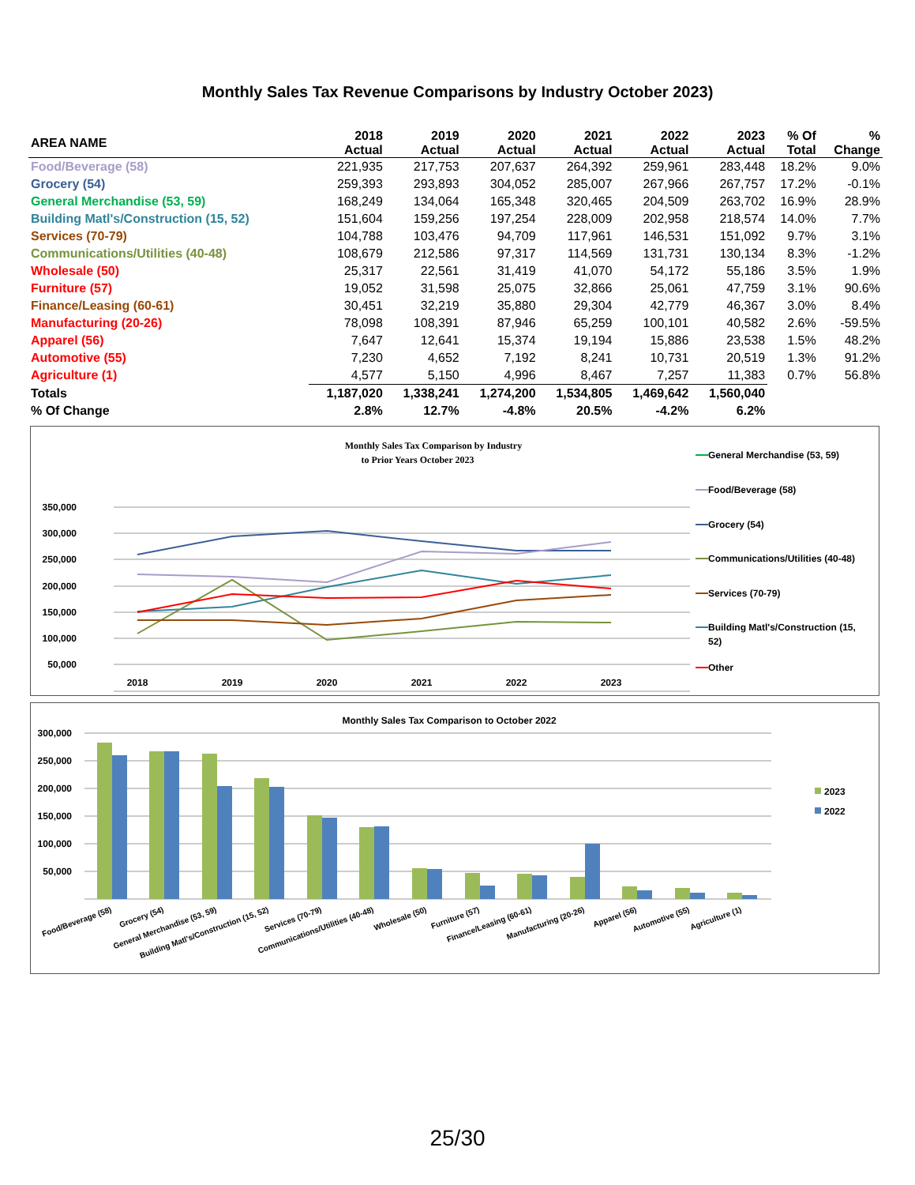Monthly Sales Tax Revenue Comparisons by Industry October 2023)
| AREA NAME | 2018 Actual | 2019 Actual | 2020 Actual | 2021 Actual | 2022 Actual | 2023 Actual | % Of Total | % Change |
| --- | --- | --- | --- | --- | --- | --- | --- | --- |
| Food/Beverage (58) | 221,935 | 217,753 | 207,637 | 264,392 | 259,961 | 283,448 | 18.2% | 9.0% |
| Grocery (54) | 259,393 | 293,893 | 304,052 | 285,007 | 267,966 | 267,757 | 17.2% | -0.1% |
| General Merchandise (53, 59) | 168,249 | 134,064 | 165,348 | 320,465 | 204,509 | 263,702 | 16.9% | 28.9% |
| Building Matl's/Construction (15, 52) | 151,604 | 159,256 | 197,254 | 228,009 | 202,958 | 218,574 | 14.0% | 7.7% |
| Services (70-79) | 104,788 | 103,476 | 94,709 | 117,961 | 146,531 | 151,092 | 9.7% | 3.1% |
| Communications/Utilities (40-48) | 108,679 | 212,586 | 97,317 | 114,569 | 131,731 | 130,134 | 8.3% | -1.2% |
| Wholesale (50) | 25,317 | 22,561 | 31,419 | 41,070 | 54,172 | 55,186 | 3.5% | 1.9% |
| Furniture (57) | 19,052 | 31,598 | 25,075 | 32,866 | 25,061 | 47,759 | 3.1% | 90.6% |
| Finance/Leasing (60-61) | 30,451 | 32,219 | 35,880 | 29,304 | 42,779 | 46,367 | 3.0% | 8.4% |
| Manufacturing (20-26) | 78,098 | 108,391 | 87,946 | 65,259 | 100,101 | 40,582 | 2.6% | -59.5% |
| Apparel (56) | 7,647 | 12,641 | 15,374 | 19,194 | 15,886 | 23,538 | 1.5% | 48.2% |
| Automotive (55) | 7,230 | 4,652 | 7,192 | 8,241 | 10,731 | 20,519 | 1.3% | 91.2% |
| Agriculture (1) | 4,577 | 5,150 | 4,996 | 8,467 | 7,257 | 11,383 | 0.7% | 56.8% |
| Totals | 1,187,020 | 1,338,241 | 1,274,200 | 1,534,805 | 1,469,642 | 1,560,040 | | |
| % Of Change | 2.8% | 12.7% | -4.8% | 20.5% | -4.2% | 6.2% | | |
Monthly Sales Tax Comparison by Industry
to Prior Years October 2023
350,000
300,000
250,000
200,000
150,000
100,000
50,000
2018
2019
2020
2021
2022
2023
General Merchandise (53, 59)
Food/Beverage (58)
Grocery (54)
Communications/Utilities (40-48)
Services (70-79)
Building Matl's/Construction (15,
52)
Other
Monthly Sales Tax Comparison to October 2022
300,000
250,000
200,000
150,000
100,000
50,000
Food/Beverage (58)
Grocery (54)
General Merchandise (53, 59)
Building Matl's/Construction (15, 52)
Services (70-79)
Communications/Utilities (40-48)
Wholesale (50)
Furniture (57)
Finance/Leasing (60-61)
Manufacturing (20-26)
Apparel (56)
Automotive (55)
Agriculture (1)
2023
2022
25/30